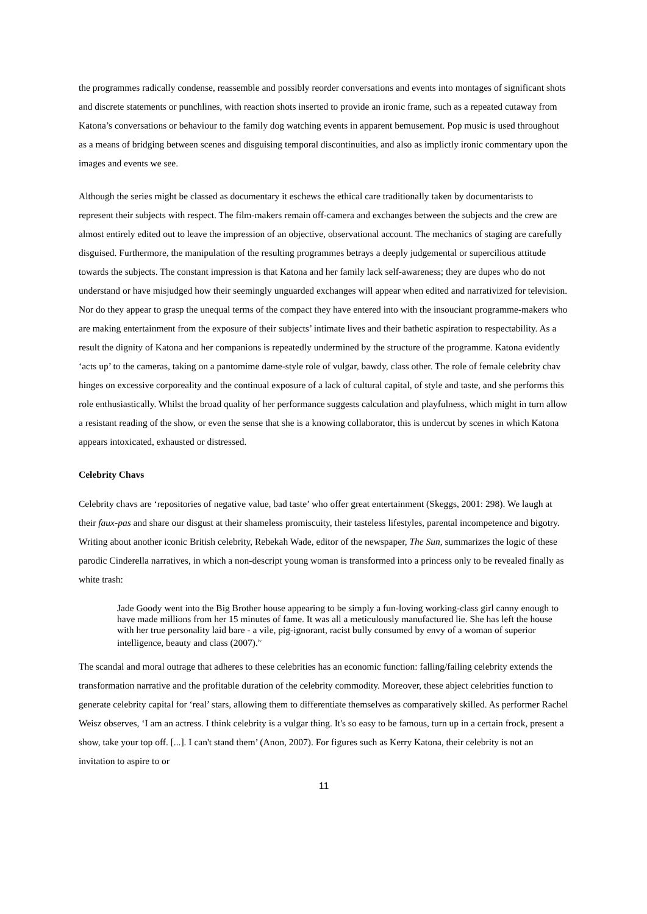the programmes radically condense, reassemble and possibly reorder conversations and events into montages of significant shots and discrete statements or punchlines, with reaction shots inserted to provide an ironic frame, such as a repeated cutaway from Katona’s conversations or behaviour to the family dog watching events in apparent bemusement. Pop music is used throughout as a means of bridging between scenes and disguising temporal discontinuities, and also as implictly ironic commentary upon the images and events we see.
Although the series might be classed as documentary it eschews the ethical care traditionally taken by documentarists to represent their subjects with respect. The film-makers remain off-camera and exchanges between the subjects and the crew are almost entirely edited out to leave the impression of an objective, observational account. The mechanics of staging are carefully disguised. Furthermore, the manipulation of the resulting programmes betrays a deeply judgemental or supercilious attitude towards the subjects. The constant impression is that Katona and her family lack self-awareness; they are dupes who do not understand or have misjudged how their seemingly unguarded exchanges will appear when edited and narrativized for television. Nor do they appear to grasp the unequal terms of the compact they have entered into with the insouciant programme-makers who are making entertainment from the exposure of their subjects’ intimate lives and their bathetic aspiration to respectability. As a result the dignity of Katona and her companions is repeatedly undermined by the structure of the programme. Katona evidently ‘acts up’ to the cameras, taking on a pantomime dame-style role of vulgar, bawdy, class other. The role of female celebrity chav hinges on excessive corporeality and the continual exposure of a lack of cultural capital, of style and taste, and she performs this role enthusiastically. Whilst the broad quality of her performance suggests calculation and playfulness, which might in turn allow a resistant reading of the show, or even the sense that she is a knowing collaborator, this is undercut by scenes in which Katona appears intoxicated, exhausted or distressed.
Celebrity Chavs
Celebrity chavs are ‘repositories of negative value, bad taste’ who offer great entertainment (Skeggs, 2001: 298). We laugh at their faux-pas and share our disgust at their shameless promiscuity, their tasteless lifestyles, parental incompetence and bigotry. Writing about another iconic British celebrity, Rebekah Wade, editor of the newspaper, The Sun, summarizes the logic of these parodic Cinderella narratives, in which a non-descript young woman is transformed into a princess only to be revealed finally as white trash:
Jade Goody went into the Big Brother house appearing to be simply a fun-loving working-class girl canny enough to have made millions from her 15 minutes of fame. It was all a meticulously manufactured lie. She has left the house with her true personality laid bare - a vile, pig-ignorant, racist bully consumed by envy of a woman of superior intelligence, beauty and class (2007).<sup>iv</sup>
The scandal and moral outrage that adheres to these celebrities has an economic function: falling/failing celebrity extends the transformation narrative and the profitable duration of the celebrity commodity. Moreover, these abject celebrities function to generate celebrity capital for ‘real’ stars, allowing them to differentiate themselves as comparatively skilled. As performer Rachel Weisz observes, ‘I am an actress. I think celebrity is a vulgar thing. It's so easy to be famous, turn up in a certain frock, present a show, take your top off. [...]. I can't stand them’ (Anon, 2007). For figures such as Kerry Katona, their celebrity is not an invitation to aspire to or
11